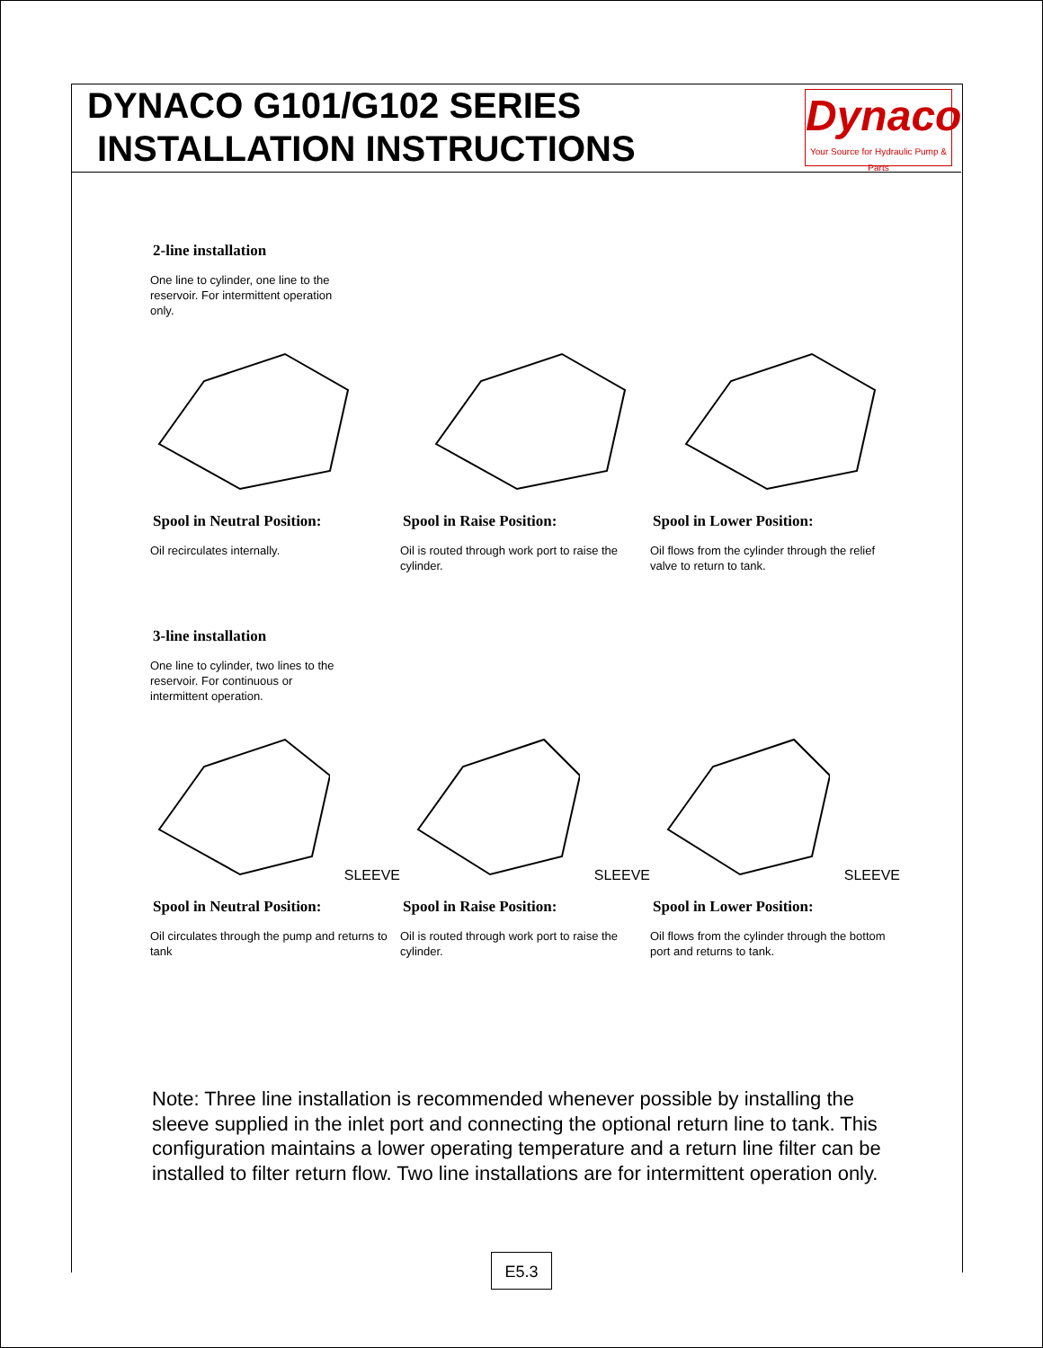DYNACO G101/G102 SERIES
INSTALLATION INSTRUCTIONS
Dynaco
Your Source for Hydraulic Pump & Parts
2-line installation
One line to cylinder, one line to the reservoir. For intermittent operation only.
Spool in Neutral Position:
Oil recirculates internally.
Spool in Raise Position:
Oil is routed through work port to raise the cylinder.
Spool in Lower Position:
Oil flows from the cylinder through the relief valve to return to tank.
3-line installation
One line to cylinder, two lines to the reservoir. For continuous or intermittent operation.
SLEEVE SLEEVE SLEEVE
Spool in Neutral Position:
Oil circulates through the pump and returns to tank
Spool in Raise Position:
Oil is routed through work port to raise the cylinder.
Spool in Lower Position:
Oil flows from the cylinder through the bottom port and returns to tank.
Note: Three line installation is recommended whenever possible by installing the sleeve supplied in the inlet port and connecting the optional return line to tank. This configuration maintains a lower operating temperature and a return line filter can be installed to filter return flow. Two line installations are for intermittent operation only.
E5.3